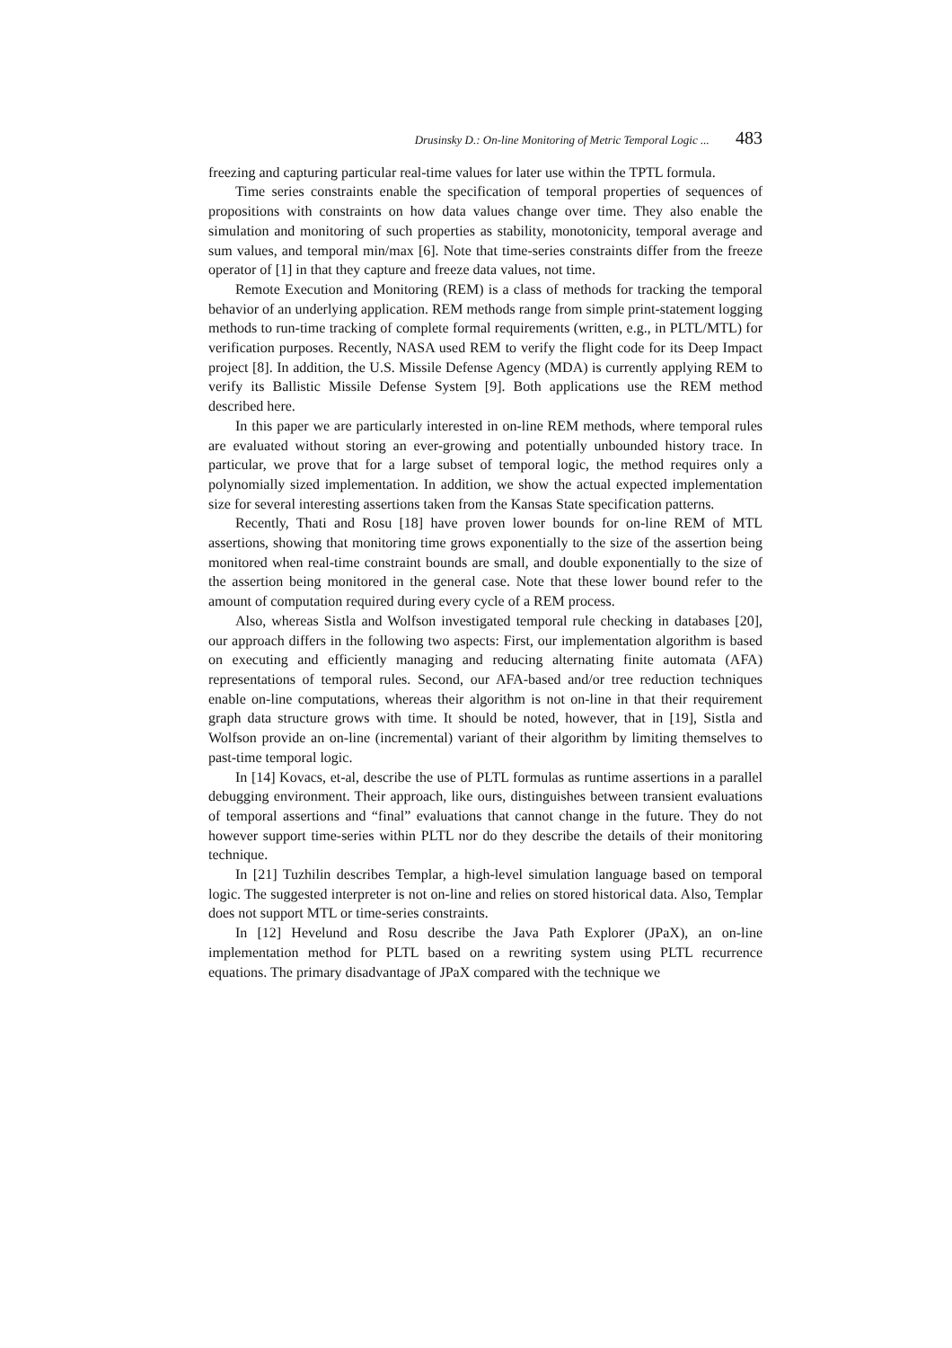Drusinsky D.: On-line Monitoring of Metric Temporal Logic ... 483
freezing and capturing particular real-time values for later use within the TPTL formula.
Time series constraints enable the specification of temporal properties of sequences of propositions with constraints on how data values change over time. They also enable the simulation and monitoring of such properties as stability, monotonicity, temporal average and sum values, and temporal min/max [6]. Note that time-series constraints differ from the freeze operator of [1] in that they capture and freeze data values, not time.
Remote Execution and Monitoring (REM) is a class of methods for tracking the temporal behavior of an underlying application. REM methods range from simple print-statement logging methods to run-time tracking of complete formal requirements (written, e.g., in PLTL/MTL) for verification purposes. Recently, NASA used REM to verify the flight code for its Deep Impact project [8]. In addition, the U.S. Missile Defense Agency (MDA) is currently applying REM to verify its Ballistic Missile Defense System [9]. Both applications use the REM method described here.
In this paper we are particularly interested in on-line REM methods, where temporal rules are evaluated without storing an ever-growing and potentially unbounded history trace. In particular, we prove that for a large subset of temporal logic, the method requires only a polynomially sized implementation. In addition, we show the actual expected implementation size for several interesting assertions taken from the Kansas State specification patterns.
Recently, Thati and Rosu [18] have proven lower bounds for on-line REM of MTL assertions, showing that monitoring time grows exponentially to the size of the assertion being monitored when real-time constraint bounds are small, and double exponentially to the size of the assertion being monitored in the general case. Note that these lower bound refer to the amount of computation required during every cycle of a REM process.
Also, whereas Sistla and Wolfson investigated temporal rule checking in databases [20], our approach differs in the following two aspects: First, our implementation algorithm is based on executing and efficiently managing and reducing alternating finite automata (AFA) representations of temporal rules. Second, our AFA-based and/or tree reduction techniques enable on-line computations, whereas their algorithm is not on-line in that their requirement graph data structure grows with time. It should be noted, however, that in [19], Sistla and Wolfson provide an on-line (incremental) variant of their algorithm by limiting themselves to past-time temporal logic.
In [14] Kovacs, et-al, describe the use of PLTL formulas as runtime assertions in a parallel debugging environment. Their approach, like ours, distinguishes between transient evaluations of temporal assertions and “final” evaluations that cannot change in the future. They do not however support time-series within PLTL nor do they describe the details of their monitoring technique.
In [21] Tuzhilin describes Templar, a high-level simulation language based on temporal logic. The suggested interpreter is not on-line and relies on stored historical data. Also, Templar does not support MTL or time-series constraints.
In [12] Hevelund and Rosu describe the Java Path Explorer (JPaX), an on-line implementation method for PLTL based on a rewriting system using PLTL recurrence equations. The primary disadvantage of JPaX compared with the technique we